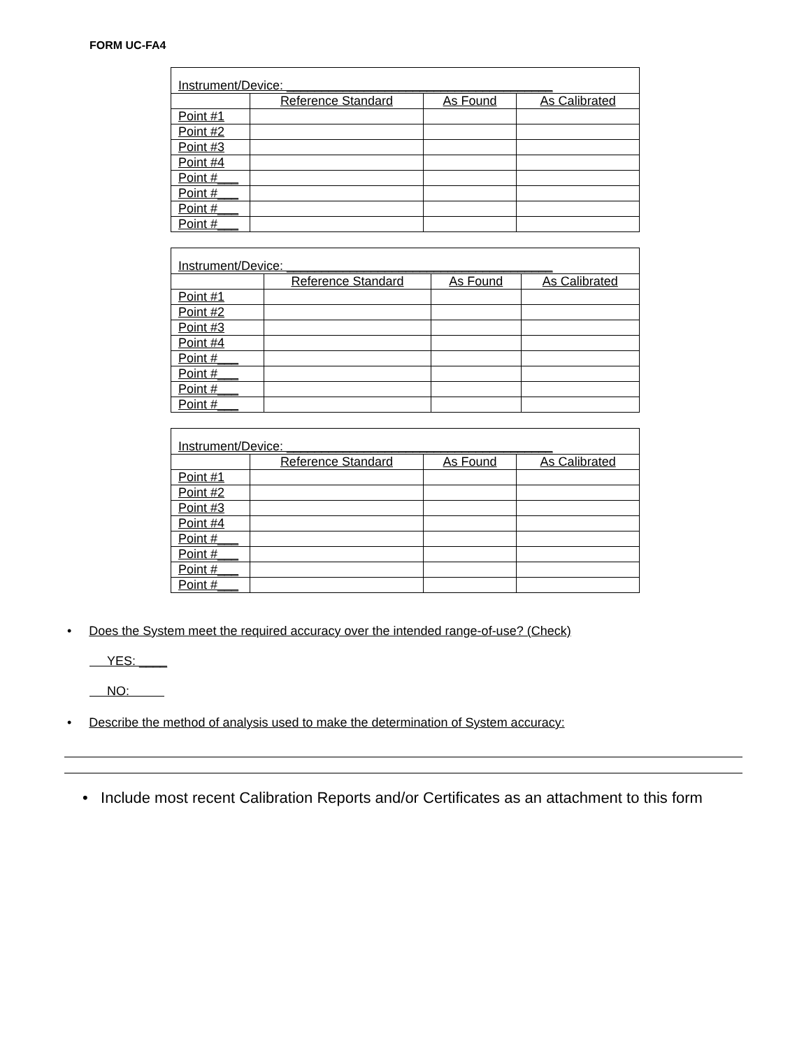FORM UC-FA4
| Instrument/Device: ______________________________________ | | | |
| | Reference Standard | As Found | As Calibrated |
| Point #1 | | | |
| Point #2 | | | |
| Point #3 | | | |
| Point #4 | | | |
| Point #___ | | | |
| Point #___ | | | |
| Point #___ | | | |
| Point #___ | | | |
| Instrument/Device: ______________________________________ | | | |
| | Reference Standard | As Found | As Calibrated |
| Point #1 | | | |
| Point #2 | | | |
| Point #3 | | | |
| Point #4 | | | |
| Point #___ | | | |
| Point #___ | | | |
| Point #___ | | | |
| Point #___ | | | |
| Instrument/Device: ______________________________________ | | | |
| | Reference Standard | As Found | As Calibrated |
| Point #1 | | | |
| Point #2 | | | |
| Point #3 | | | |
| Point #4 | | | |
| Point #___ | | | |
| Point #___ | | | |
| Point #___ | | | |
| Point #___ | | | |
• Does the System meet the required accuracy over the intended range-of-use? (Check)
YES: ____
NO:
• Describe the method of analysis used to make the determination of System accuracy:
• Include most recent Calibration Reports and/or Certificates as an attachment to this form